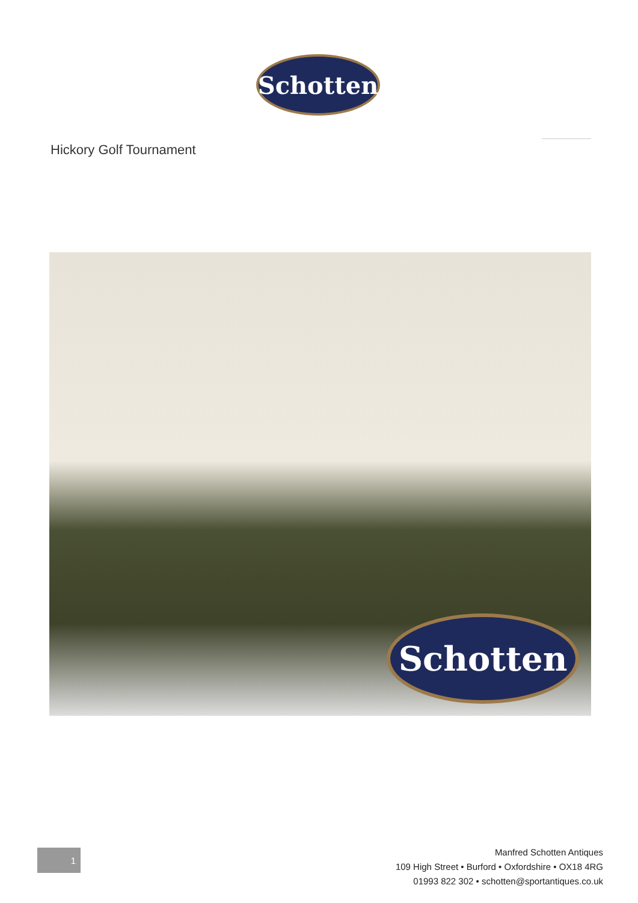Schotten
Hickory Golf Tournament
Schotten
1
Manfred Schotten Antiques
109 High Street • Burford • Oxfordshire • OX18 4RG
01993 822 302 • schotten@sportantiques.co.uk